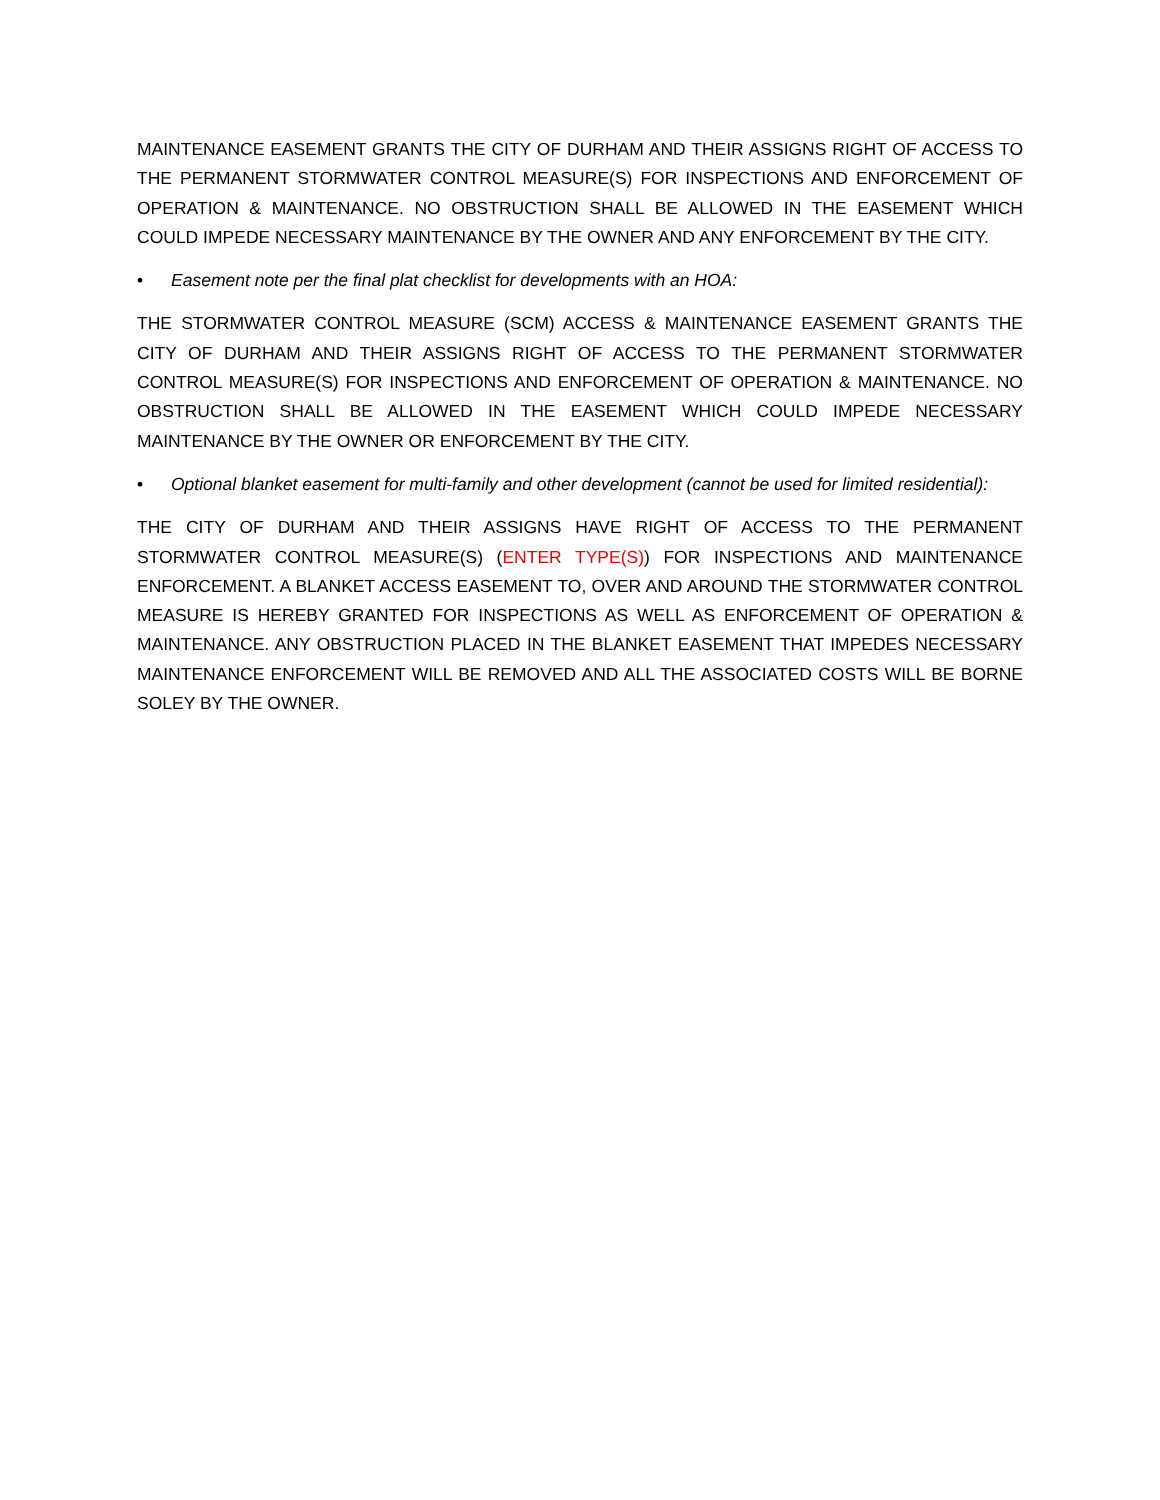MAINTENANCE EASEMENT GRANTS THE CITY OF DURHAM AND THEIR ASSIGNS RIGHT OF ACCESS TO THE PERMANENT STORMWATER CONTROL MEASURE(S) FOR INSPECTIONS AND ENFORCEMENT OF OPERATION & MAINTENANCE. NO OBSTRUCTION SHALL BE ALLOWED IN THE EASEMENT WHICH COULD IMPEDE NECESSARY MAINTENANCE BY THE OWNER AND ANY ENFORCEMENT BY THE CITY.
• Easement note per the final plat checklist for developments with an HOA:
THE STORMWATER CONTROL MEASURE (SCM) ACCESS & MAINTENANCE EASEMENT GRANTS THE CITY OF DURHAM AND THEIR ASSIGNS RIGHT OF ACCESS TO THE PERMANENT STORMWATER CONTROL MEASURE(S) FOR INSPECTIONS AND ENFORCEMENT OF OPERATION & MAINTENANCE. NO OBSTRUCTION SHALL BE ALLOWED IN THE EASEMENT WHICH COULD IMPEDE NECESSARY MAINTENANCE BY THE OWNER OR ENFORCEMENT BY THE CITY.
• Optional blanket easement for multi-family and other development (cannot be used for limited residential):
THE CITY OF DURHAM AND THEIR ASSIGNS HAVE RIGHT OF ACCESS TO THE PERMANENT STORMWATER CONTROL MEASURE(S) (ENTER TYPE(S)) FOR INSPECTIONS AND MAINTENANCE ENFORCEMENT. A BLANKET ACCESS EASEMENT TO, OVER AND AROUND THE STORMWATER CONTROL MEASURE IS HEREBY GRANTED FOR INSPECTIONS AS WELL AS ENFORCEMENT OF OPERATION & MAINTENANCE. ANY OBSTRUCTION PLACED IN THE BLANKET EASEMENT THAT IMPEDES NECESSARY MAINTENANCE ENFORCEMENT WILL BE REMOVED AND ALL THE ASSOCIATED COSTS WILL BE BORNE SOLEY BY THE OWNER.